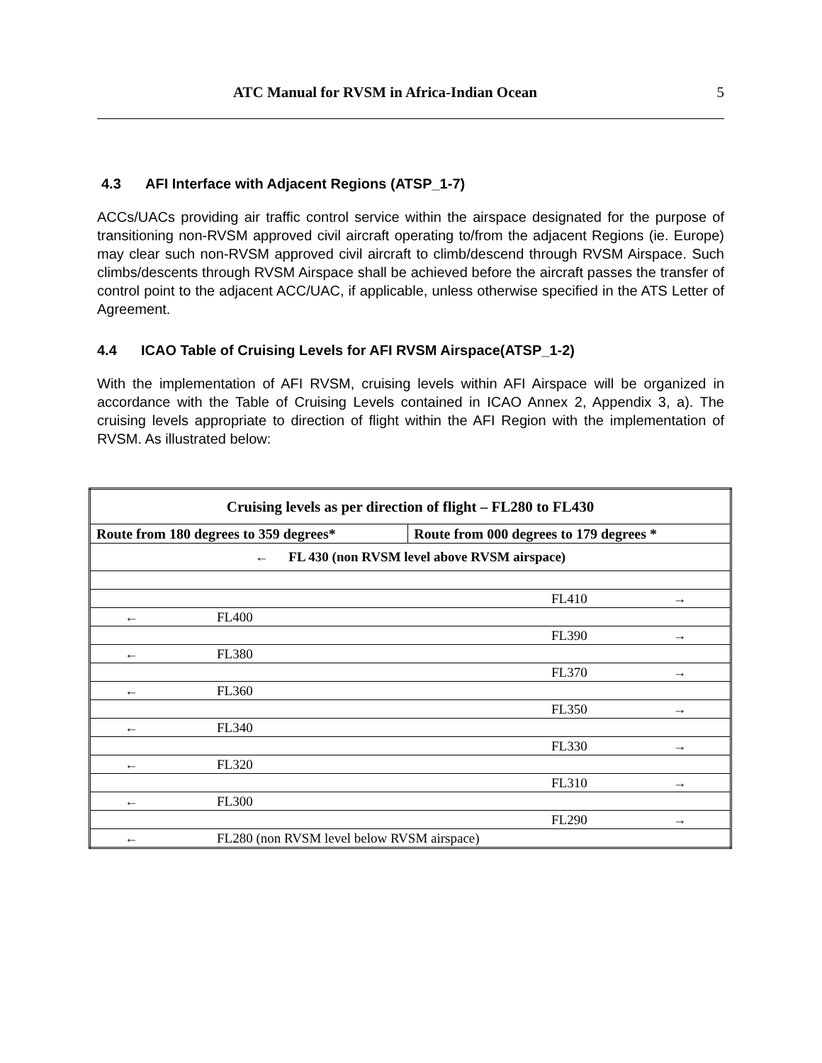ATC Manual for RVSM in Africa-Indian Ocean 5
4.3 AFI Interface with Adjacent Regions (ATSP_1-7)
ACCs/UACs providing air traffic control service within the airspace designated for the purpose of transitioning non-RVSM approved civil aircraft operating to/from the adjacent Regions (ie. Europe) may clear such non-RVSM approved civil aircraft to climb/descend through RVSM Airspace. Such climbs/descents through RVSM Airspace shall be achieved before the aircraft passes the transfer of control point to the adjacent ACC/UAC, if applicable, unless otherwise specified in the ATS Letter of Agreement.
4.4 ICAO Table of Cruising Levels for AFI RVSM Airspace(ATSP_1-2)
With the implementation of AFI RVSM, cruising levels within AFI Airspace will be organized in accordance with the Table of Cruising Levels contained in ICAO Annex 2, Appendix 3, a). The cruising levels appropriate to direction of flight within the AFI Region with the implementation of RVSM. As illustrated below:
| Cruising levels as per direction of flight – FL280 to FL430 | |
| Route from 180 degrees to 359 degrees* | Route from 000 degrees to 179 degrees * |
| ← FL 430 (non RVSM level above RVSM airspace) | |
| FL410 → | |
| ← FL400 | |
| FL390 → | |
| ← FL380 | |
| FL370 → | |
| ← FL360 | |
| FL350 → | |
| ← FL340 | |
| FL330 → | |
| ← FL320 | |
| FL310 → | |
| ← FL300 | |
| FL290 → | |
| ← FL280 (non RVSM level below RVSM airspace) | |